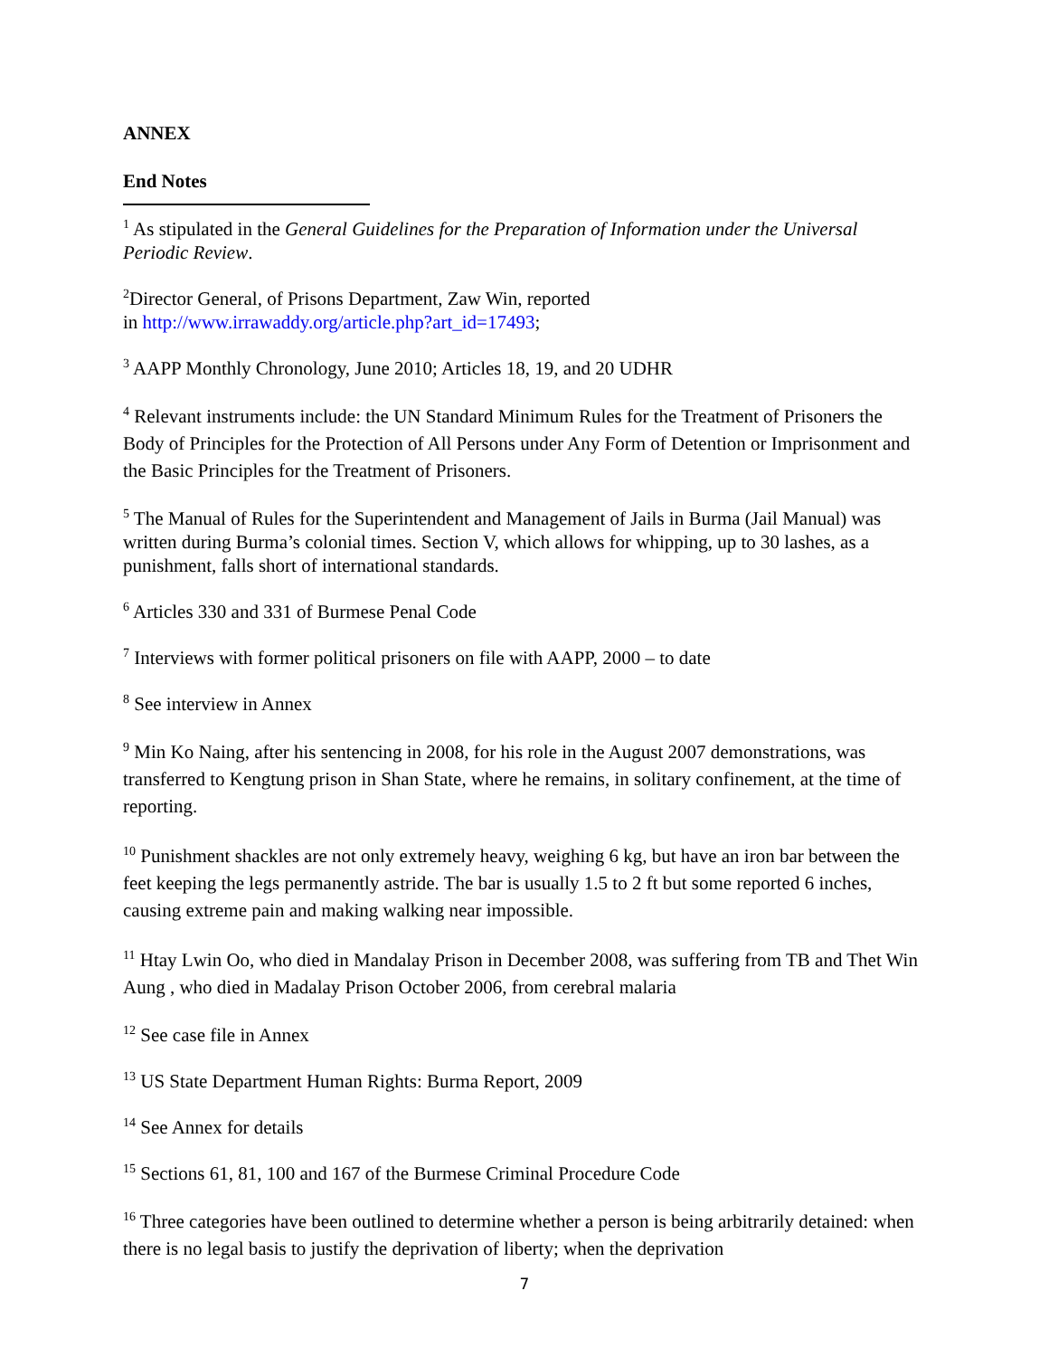ANNEX
End Notes
<sup>1</sup> As stipulated in the General Guidelines for the Preparation of Information under the Universal Periodic Review.
<sup>2</sup> Director General, of Prisons Department, Zaw Win, reported
in http://www.irrawaddy.org/article.php?art_id=17493;
<sup>3</sup> AAPP Monthly Chronology, June 2010; Articles 18, 19, and 20 UDHR
<sup>4</sup> Relevant instruments include: the UN Standard Minimum Rules for the Treatment of Prisoners the Body of Principles for the Protection of All Persons under Any Form of Detention or Imprisonment and the Basic Principles for the Treatment of Prisoners.
<sup>5</sup> The Manual of Rules for the Superintendent and Management of Jails in Burma (Jail Manual) was written during Burma’s colonial times. Section V, which allows for whipping, up to 30 lashes, as a punishment, falls short of international standards.
<sup>6</sup> Articles 330 and 331 of Burmese Penal Code
<sup>7</sup> Interviews with former political prisoners on file with AAPP, 2000 – to date
<sup>8</sup> See interview in Annex
<sup>9</sup> Min Ko Naing, after his sentencing in 2008, for his role in the August 2007 demonstrations, was transferred to Kengtung prison in Shan State, where he remains, in solitary confinement, at the time of reporting.
<sup>10</sup> Punishment shackles are not only extremely heavy, weighing 6 kg, but have an iron bar between the feet keeping the legs permanently astride. The bar is usually 1.5 to 2 ft but some reported 6 inches, causing extreme pain and making walking near impossible.
<sup>11</sup> Htay Lwin Oo, who died in Mandalay Prison in December 2008, was suffering from TB and Thet Win Aung , who died in Madalay Prison October 2006, from cerebral malaria
<sup>12</sup> See case file in Annex
<sup>13</sup> US State Department Human Rights: Burma Report, 2009
<sup>14</sup> See Annex for details
<sup>15</sup> Sections 61, 81, 100 and 167 of the Burmese Criminal Procedure Code
<sup>16</sup> Three categories have been outlined to determine whether a person is being arbitrarily detained: when there is no legal basis to justify the deprivation of liberty; when the deprivation
7